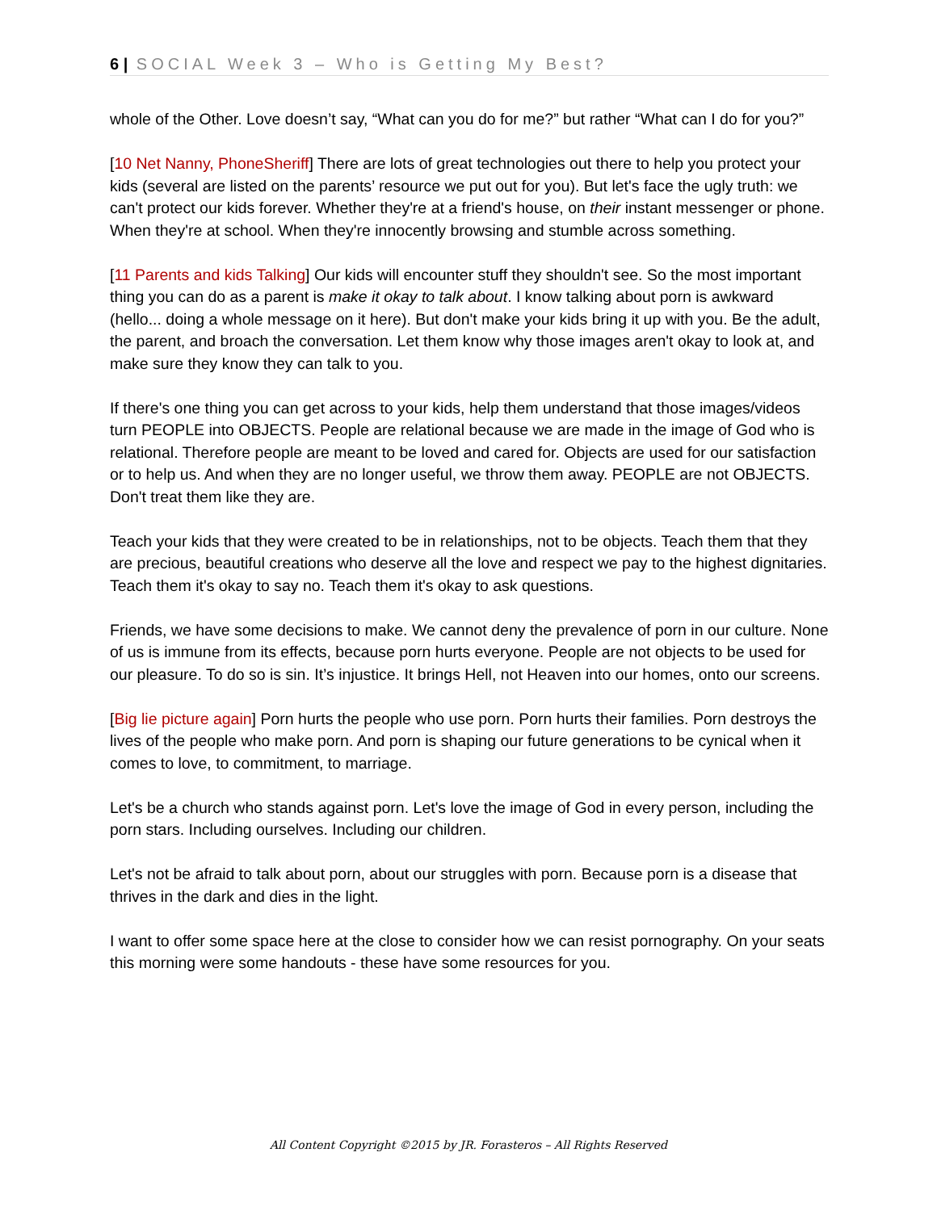6 | SOCIAL Week 3 – Who is Getting My Best?
whole of the Other. Love doesn’t say, “What can you do for me?” but rather “What can I do for you?”
[10 Net Nanny, PhoneSheriff] There are lots of great technologies out there to help you protect your kids (several are listed on the parents’ resource we put out for you). But let's face the ugly truth: we can't protect our kids forever. Whether they're at a friend's house, on their instant messenger or phone. When they're at school. When they're innocently browsing and stumble across something.
[11 Parents and kids Talking] Our kids will encounter stuff they shouldn't see. So the most important thing you can do as a parent is make it okay to talk about. I know talking about porn is awkward (hello... doing a whole message on it here). But don't make your kids bring it up with you. Be the adult, the parent, and broach the conversation. Let them know why those images aren't okay to look at, and make sure they know they can talk to you.
If there's one thing you can get across to your kids, help them understand that those images/videos turn PEOPLE into OBJECTS. People are relational because we are made in the image of God who is relational. Therefore people are meant to be loved and cared for. Objects are used for our satisfaction or to help us. And when they are no longer useful, we throw them away. PEOPLE are not OBJECTS. Don't treat them like they are.
Teach your kids that they were created to be in relationships, not to be objects. Teach them that they are precious, beautiful creations who deserve all the love and respect we pay to the highest dignitaries. Teach them it's okay to say no. Teach them it's okay to ask questions.
Friends, we have some decisions to make. We cannot deny the prevalence of porn in our culture. None of us is immune from its effects, because porn hurts everyone. People are not objects to be used for our pleasure. To do so is sin. It’s injustice. It brings Hell, not Heaven into our homes, onto our screens.
[Big lie picture again] Porn hurts the people who use porn. Porn hurts their families. Porn destroys the lives of the people who make porn. And porn is shaping our future generations to be cynical when it comes to love, to commitment, to marriage.
Let's be a church who stands against porn. Let's love the image of God in every person, including the porn stars. Including ourselves. Including our children.
Let's not be afraid to talk about porn, about our struggles with porn. Because porn is a disease that thrives in the dark and dies in the light.
I want to offer some space here at the close to consider how we can resist pornography. On your seats this morning were some handouts - these have some resources for you.
All Content Copyright ©2015 by JR. Forasteros – All Rights Reserved